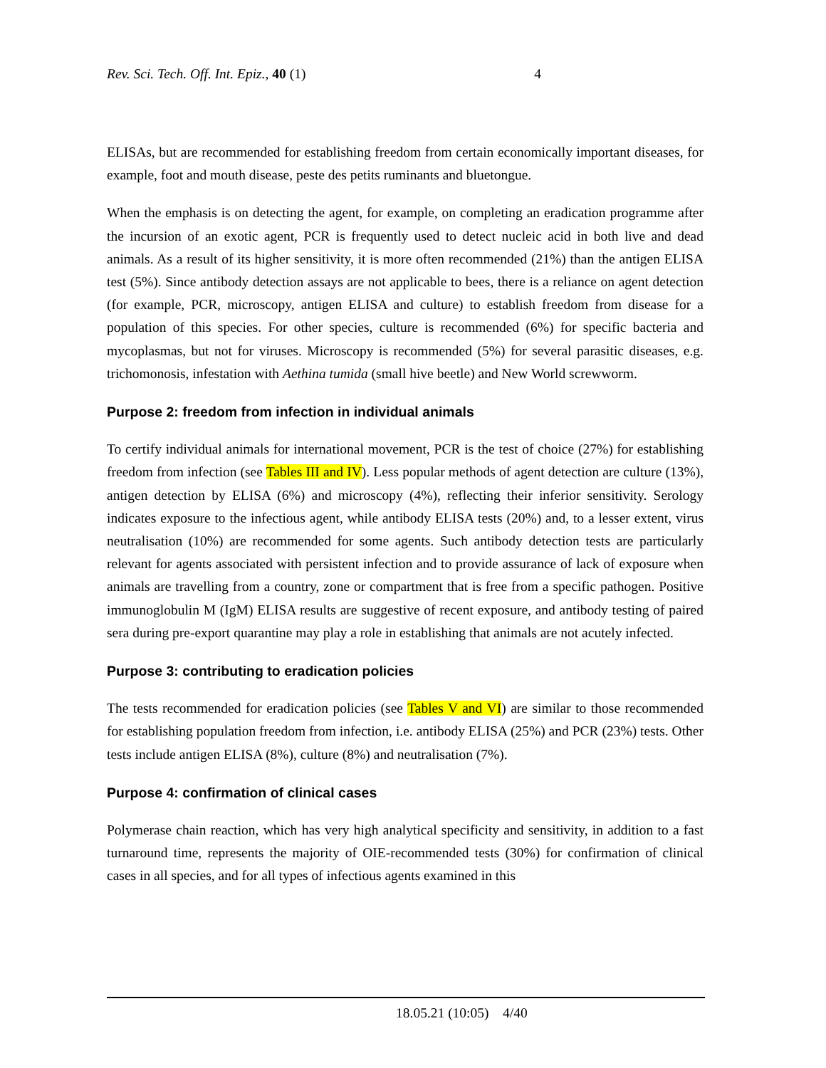Rev. Sci. Tech. Off. Int. Epiz., 40 (1) 4
ELISAs, but are recommended for establishing freedom from certain economically important diseases, for example, foot and mouth disease, peste des petits ruminants and bluetongue.
When the emphasis is on detecting the agent, for example, on completing an eradication programme after the incursion of an exotic agent, PCR is frequently used to detect nucleic acid in both live and dead animals. As a result of its higher sensitivity, it is more often recommended (21%) than the antigen ELISA test (5%). Since antibody detection assays are not applicable to bees, there is a reliance on agent detection (for example, PCR, microscopy, antigen ELISA and culture) to establish freedom from disease for a population of this species. For other species, culture is recommended (6%) for specific bacteria and mycoplasmas, but not for viruses. Microscopy is recommended (5%) for several parasitic diseases, e.g. trichomonosis, infestation with Aethina tumida (small hive beetle) and New World screwworm.
Purpose 2: freedom from infection in individual animals
To certify individual animals for international movement, PCR is the test of choice (27%) for establishing freedom from infection (see Tables III and IV). Less popular methods of agent detection are culture (13%), antigen detection by ELISA (6%) and microscopy (4%), reflecting their inferior sensitivity. Serology indicates exposure to the infectious agent, while antibody ELISA tests (20%) and, to a lesser extent, virus neutralisation (10%) are recommended for some agents. Such antibody detection tests are particularly relevant for agents associated with persistent infection and to provide assurance of lack of exposure when animals are travelling from a country, zone or compartment that is free from a specific pathogen. Positive immunoglobulin M (IgM) ELISA results are suggestive of recent exposure, and antibody testing of paired sera during pre-export quarantine may play a role in establishing that animals are not acutely infected.
Purpose 3: contributing to eradication policies
The tests recommended for eradication policies (see Tables V and VI) are similar to those recommended for establishing population freedom from infection, i.e. antibody ELISA (25%) and PCR (23%) tests. Other tests include antigen ELISA (8%), culture (8%) and neutralisation (7%).
Purpose 4: confirmation of clinical cases
Polymerase chain reaction, which has very high analytical specificity and sensitivity, in addition to a fast turnaround time, represents the majority of OIE-recommended tests (30%) for confirmation of clinical cases in all species, and for all types of infectious agents examined in this
18.05.21 (10:05) 4/40